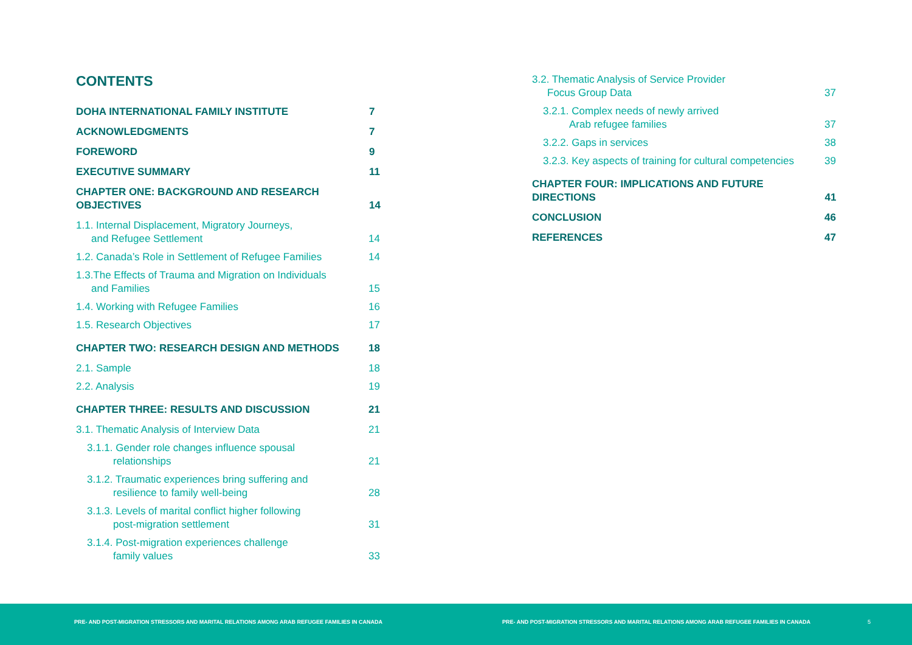CONTENTS
DOHA INTERNATIONAL FAMILY INSTITUTE 7
ACKNOWLEDGMENTS 7
FOREWORD 9
EXECUTIVE SUMMARY 11
CHAPTER ONE: BACKGROUND AND RESEARCH OBJECTIVES 14
1.1. Internal Displacement, Migratory Journeys,
and Refugee Settlement 14
1.2. Canada’s Role in Settlement of Refugee Families 14
1.3.The Effects of Trauma and Migration on Individuals
and Families 15
1.4. Working with Refugee Families 16
1.5. Research Objectives 17
CHAPTER TWO: RESEARCH DESIGN AND METHODS 18
2.1. Sample 18
2.2. Analysis 19
CHAPTER THREE: RESULTS AND DISCUSSION 21
3.1. Thematic Analysis of Interview Data 21
3.1.1. Gender role changes influence spousal
relationships 21
3.1.2. Traumatic experiences bring suffering and
resilience to family well-being 28
3.1.3. Levels of marital conflict higher following
post-migration settlement 31
3.1.4. Post-migration experiences challenge
family values 33
3.2. Thematic Analysis of Service Provider
Focus Group Data 37
3.2.1. Complex needs of newly arrived
Arab refugee families 37
3.2.2. Gaps in services 38
3.2.3. Key aspects of training for cultural competencies 39
CHAPTER FOUR: IMPLICATIONS AND FUTURE DIRECTIONS 41
CONCLUSION 46
REFERENCES 47
PRE- AND POST-MIGRATION STRESSORS AND MARITAL RELATIONS AMONG ARAB REFUGEE FAMILIES IN CANADA
PRE- AND POST-MIGRATION STRESSORS AND MARITAL RELATIONS AMONG ARAB REFUGEE FAMILIES IN CANADA
5